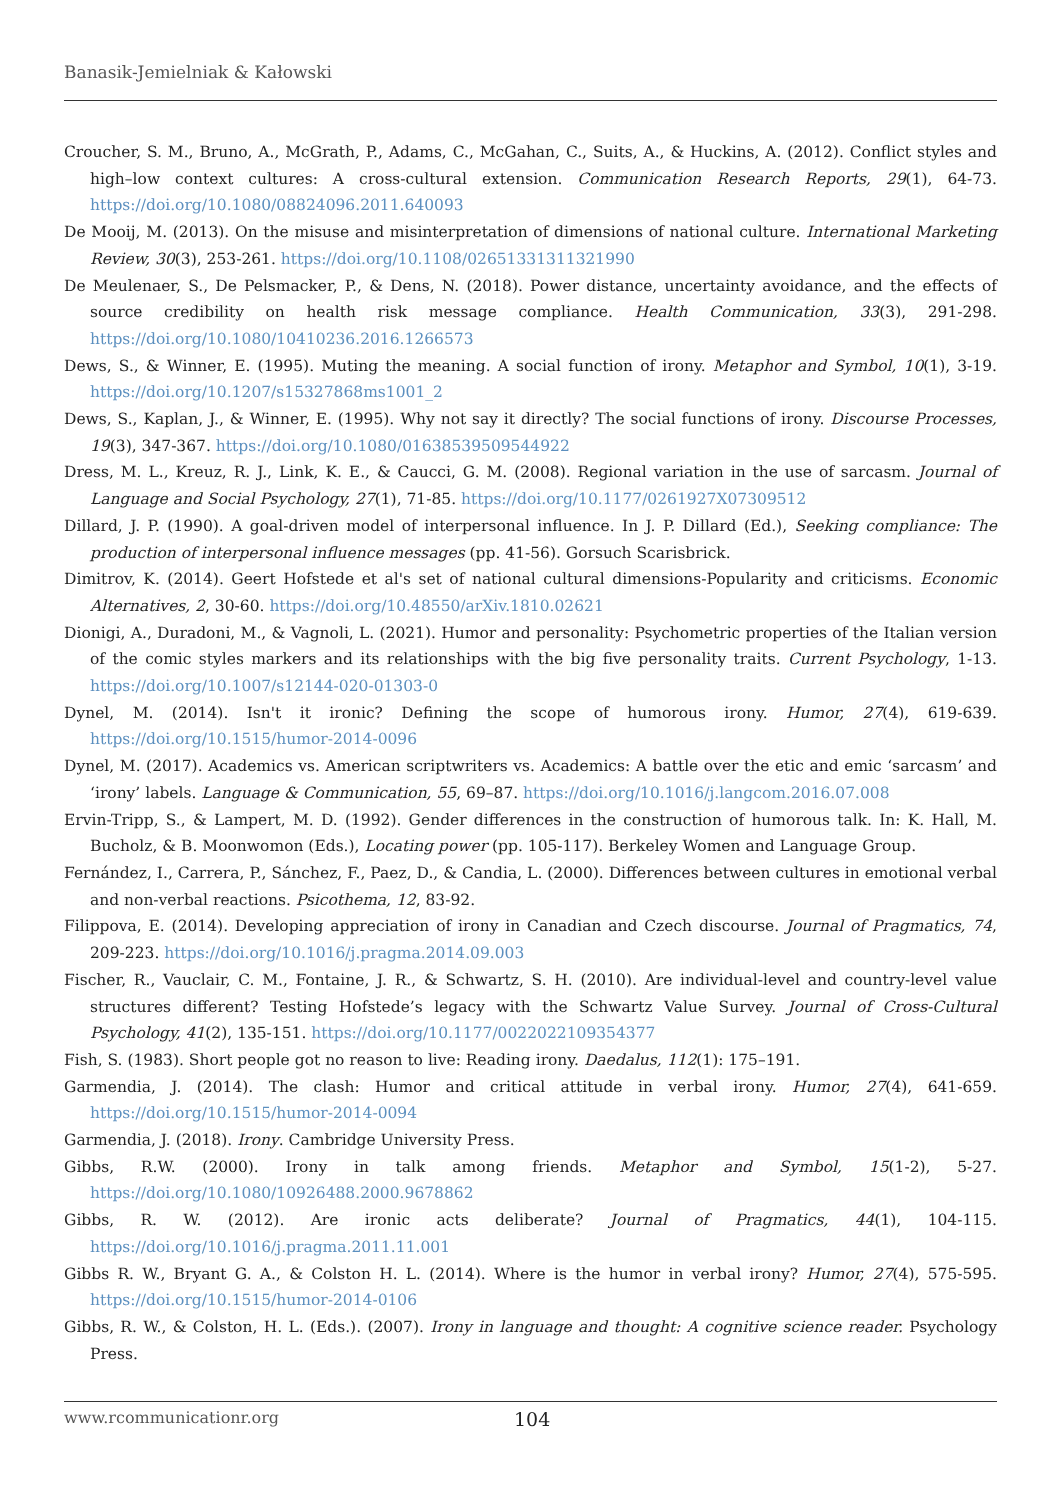Banasik-Jemielniak & Kałowski
Croucher, S. M., Bruno, A., McGrath, P., Adams, C., McGahan, C., Suits, A., & Huckins, A. (2012). Conflict styles and high–low context cultures: A cross-cultural extension. Communication Research Reports, 29(1), 64-73. https://doi.org/10.1080/08824096.2011.640093
De Mooij, M. (2013). On the misuse and misinterpretation of dimensions of national culture. International Marketing Review, 30(3), 253-261. https://doi.org/10.1108/02651331311321990
De Meulenaer, S., De Pelsmacker, P., & Dens, N. (2018). Power distance, uncertainty avoidance, and the effects of source credibility on health risk message compliance. Health Communication, 33(3), 291-298. https://doi.org/10.1080/10410236.2016.1266573
Dews, S., & Winner, E. (1995). Muting the meaning. A social function of irony. Metaphor and Symbol, 10(1), 3-19. https://doi.org/10.1207/s15327868ms1001_2
Dews, S., Kaplan, J., & Winner, E. (1995). Why not say it directly? The social functions of irony. Discourse Processes, 19(3), 347-367. https://doi.org/10.1080/01638539509544922
Dress, M. L., Kreuz, R. J., Link, K. E., & Caucci, G. M. (2008). Regional variation in the use of sarcasm. Journal of Language and Social Psychology, 27(1), 71-85. https://doi.org/10.1177/0261927X07309512
Dillard, J. P. (1990). A goal-driven model of interpersonal influence. In J. P. Dillard (Ed.), Seeking compliance: The production of interpersonal influence messages (pp. 41-56). Gorsuch Scarisbrick.
Dimitrov, K. (2014). Geert Hofstede et al's set of national cultural dimensions-Popularity and criticisms. Economic Alternatives, 2, 30-60. https://doi.org/10.48550/arXiv.1810.02621
Dionigi, A., Duradoni, M., & Vagnoli, L. (2021). Humor and personality: Psychometric properties of the Italian version of the comic styles markers and its relationships with the big five personality traits. Current Psychology, 1-13. https://doi.org/10.1007/s12144-020-01303-0
Dynel, M. (2014). Isn't it ironic? Defining the scope of humorous irony. Humor, 27(4), 619-639. https://doi.org/10.1515/humor-2014-0096
Dynel, M. (2017). Academics vs. American scriptwriters vs. Academics: A battle over the etic and emic ‘sarcasm’ and ‘irony’ labels. Language & Communication, 55, 69–87. https://doi.org/10.1016/j.langcom.2016.07.008
Ervin-Tripp, S., & Lampert, M. D. (1992). Gender differences in the construction of humorous talk. In: K. Hall, M. Bucholz, & B. Moonwomon (Eds.), Locating power (pp. 105-117). Berkeley Women and Language Group.
Fernández, I., Carrera, P., Sánchez, F., Paez, D., & Candia, L. (2000). Differences between cultures in emotional verbal and non-verbal reactions. Psicothema, 12, 83-92.
Filippova, E. (2014). Developing appreciation of irony in Canadian and Czech discourse. Journal of Pragmatics, 74, 209-223. https://doi.org/10.1016/j.pragma.2014.09.003
Fischer, R., Vauclair, C. M., Fontaine, J. R., & Schwartz, S. H. (2010). Are individual-level and country-level value structures different? Testing Hofstede’s legacy with the Schwartz Value Survey. Journal of Cross-Cultural Psychology, 41(2), 135-151. https://doi.org/10.1177/0022022109354377
Fish, S. (1983). Short people got no reason to live: Reading irony. Daedalus, 112(1): 175–191.
Garmendia, J. (2014). The clash: Humor and critical attitude in verbal irony. Humor, 27(4), 641-659. https://doi.org/10.1515/humor-2014-0094
Garmendia, J. (2018). Irony. Cambridge University Press.
Gibbs, R.W. (2000). Irony in talk among friends. Metaphor and Symbol, 15(1-2), 5-27. https://doi.org/10.1080/10926488.2000.9678862
Gibbs, R. W. (2012). Are ironic acts deliberate? Journal of Pragmatics, 44(1), 104-115. https://doi.org/10.1016/j.pragma.2011.11.001
Gibbs R. W., Bryant G. A., & Colston H. L. (2014). Where is the humor in verbal irony? Humor, 27(4), 575-595. https://doi.org/10.1515/humor-2014-0106
Gibbs, R. W., & Colston, H. L. (Eds.). (2007). Irony in language and thought: A cognitive science reader. Psychology Press.
www.rcommunicationr.org 104